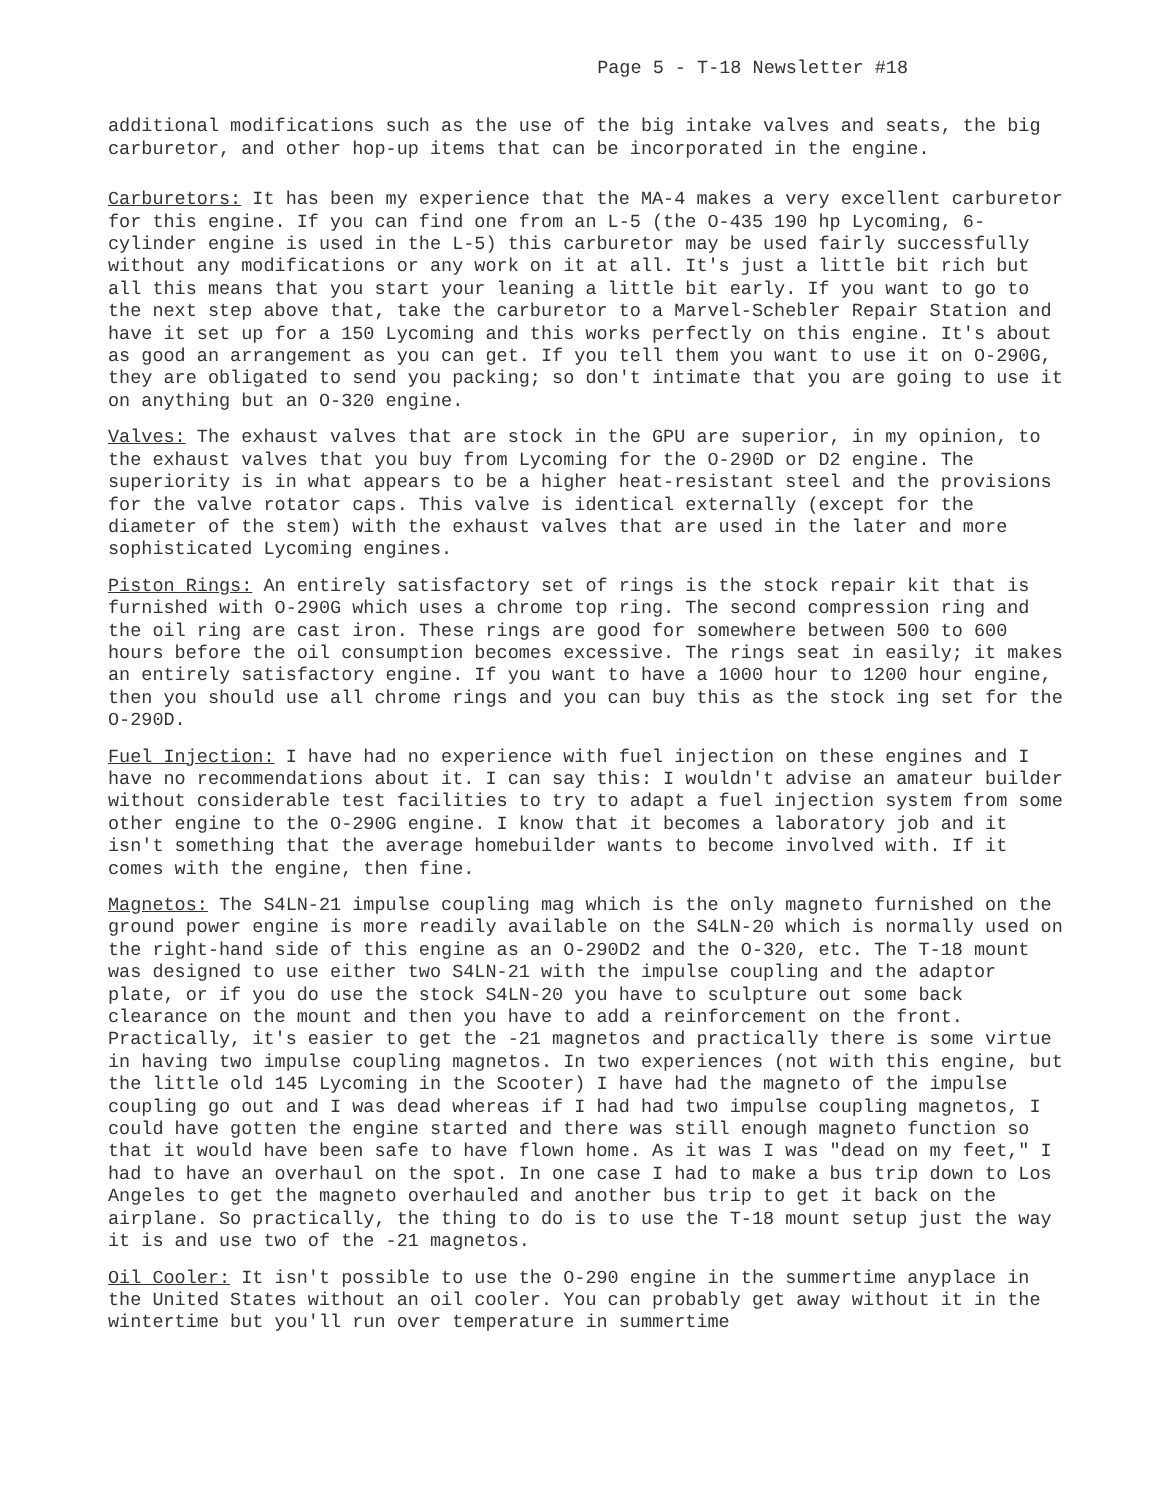Page 5 - T-18 Newsletter #18
additional modifications such as the use of the big intake valves and seats, the big carburetor, and other hop-up items that can be incorporated in the engine.
Carburetors: It has been my experience that the MA-4 makes a very excellent carburetor for this engine. If you can find one from an L-5 (the O-435 190 hp Lycoming, 6-cylinder engine is used in the L-5) this carburetor may be used fairly successfully without any modifications or any work on it at all. It's just a little bit rich but all this means that you start your leaning a little bit early. If you want to go to the next step above that, take the carburetor to a Marvel-Schebler Repair Station and have it set up for a 150 Lycoming and this works perfectly on this engine. It's about as good an arrangement as you can get. If you tell them you want to use it on O-290G, they are obligated to send you packing; so don't intimate that you are going to use it on anything but an O-320 engine.
Valves: The exhaust valves that are stock in the GPU are superior, in my opinion, to the exhaust valves that you buy from Lycoming for the O-290D or D2 engine. The superiority is in what appears to be a higher heat-resistant steel and the provisions for the valve rotator caps. This valve is identical externally (except for the diameter of the stem) with the exhaust valves that are used in the later and more sophisticated Lycoming engines.
Piston Rings: An entirely satisfactory set of rings is the stock repair kit that is furnished with O-290G which uses a chrome top ring. The second compression ring and the oil ring are cast iron. These rings are good for somewhere between 500 to 600 hours before the oil consumption becomes excessive. The rings seat in easily; it makes an entirely satisfactory engine. If you want to have a 1000 hour to 1200 hour engine, then you should use all chrome rings and you can buy this as the stock ing set for the O-290D.
Fuel Injection: I have had no experience with fuel injection on these engines and I have no recommendations about it. I can say this: I wouldn't advise an amateur builder without considerable test facilities to try to adapt a fuel injection system from some other engine to the O-290G engine. I know that it becomes a laboratory job and it isn't something that the average homebuilder wants to become involved with. If it comes with the engine, then fine.
Magnetos: The S4LN-21 impulse coupling mag which is the only magneto furnished on the ground power engine is more readily available on the S4LN-20 which is normally used on the right-hand side of this engine as an O-290D2 and the O-320, etc. The T-18 mount was designed to use either two S4LN-21 with the impulse coupling and the adaptor plate, or if you do use the stock S4LN-20 you have to sculpture out some back clearance on the mount and then you have to add a reinforcement on the front. Practically, it's easier to get the -21 magnetos and practically there is some virtue in having two impulse coupling magnetos. In two experiences (not with this engine, but the little old 145 Lycoming in the Scooter) I have had the magneto of the impulse coupling go out and I was dead whereas if I had had two impulse coupling magnetos, I could have gotten the engine started and there was still enough magneto function so that it would have been safe to have flown home. As it was I was "dead on my feet," I had to have an overhaul on the spot. In one case I had to make a bus trip down to Los Angeles to get the magneto overhauled and another bus trip to get it back on the airplane. So practically, the thing to do is to use the T-18 mount setup just the way it is and use two of the -21 magnetos.
Oil Cooler: It isn't possible to use the O-290 engine in the summertime anyplace in the United States without an oil cooler. You can probably get away without it in the wintertime but you'll run over temperature in summertime